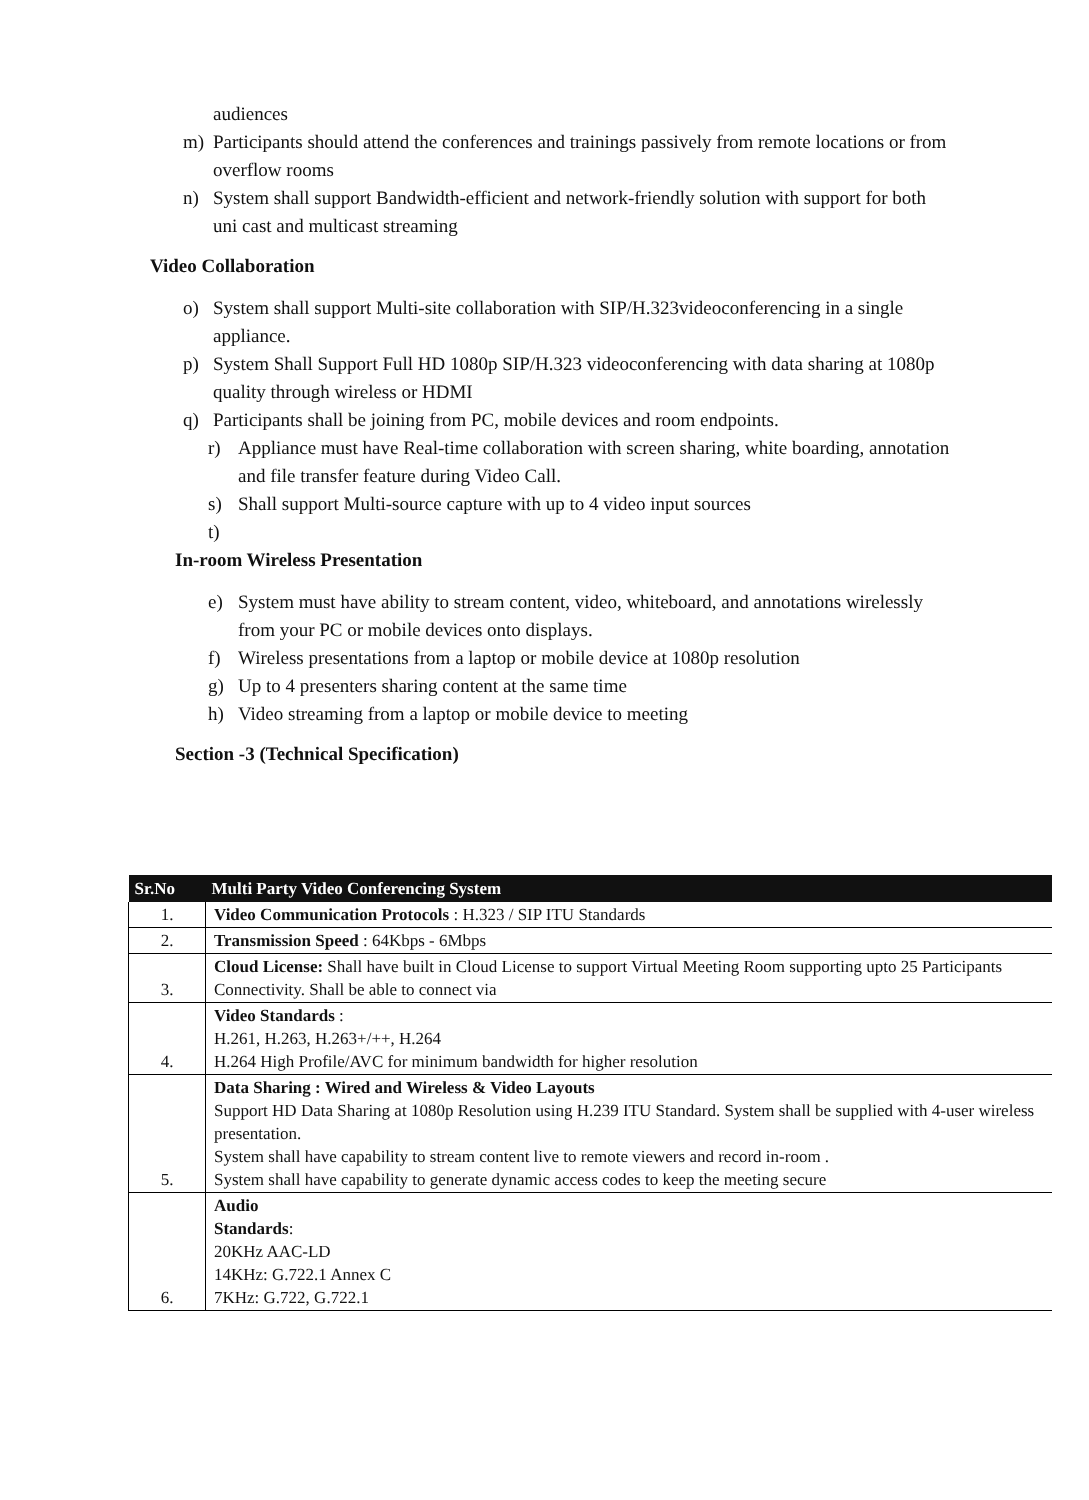audiences
m) Participants should attend the conferences and trainings passively from remote locations or from overflow rooms
n) System shall support Bandwidth-efficient and network-friendly solution with support for both uni cast and multicast streaming
Video Collaboration
o) System shall support Multi-site collaboration with SIP/H.323videoconferencing in a single appliance.
p) System Shall Support Full HD 1080p SIP/H.323 videoconferencing with data sharing at 1080p quality through wireless or HDMI
q) Participants shall be joining from PC, mobile devices and room endpoints.
r) Appliance must have Real-time collaboration with screen sharing, white boarding, annotation and file transfer feature during Video Call.
s) Shall support Multi-source capture with up to 4 video input sources
t)
In-room Wireless Presentation
e) System must have ability to stream content, video, whiteboard, and annotations wirelessly from your PC or mobile devices onto displays.
f) Wireless presentations from a laptop or mobile device at 1080p resolution
g) Up to 4 presenters sharing content at the same time
h) Video streaming from a laptop or mobile device to meeting
Section -3 (Technical Specification)
| Sr.No | Multi Party Video Conferencing System |
| --- | --- |
| 1. | Video Communication Protocols : H.323 / SIP ITU Standards |
| 2. | Transmission Speed : 64Kbps - 6Mbps |
| 3. | Cloud License: Shall have built in Cloud License to support Virtual Meeting Room supporting upto 25 Participants Connectivity. Shall be able to connect via |
| 4. | Video Standards : H.261, H.263, H.263+/++, H.264 H.264 High Profile/AVC for minimum bandwidth for higher resolution |
| 5. | Data Sharing : Wired and Wireless & Video Layouts Support HD Data Sharing at 1080p Resolution using H.239 ITU Standard. System shall be supplied with 4-user wireless presentation. System shall have capability to stream content live to remote viewers and record in-room . System shall have capability to generate dynamic access codes to keep the meeting secure |
| 6. | Audio Standards : 20KHz AAC-LD 14KHz: G.722.1 Annex C 7KHz: G.722, G.722.1 |